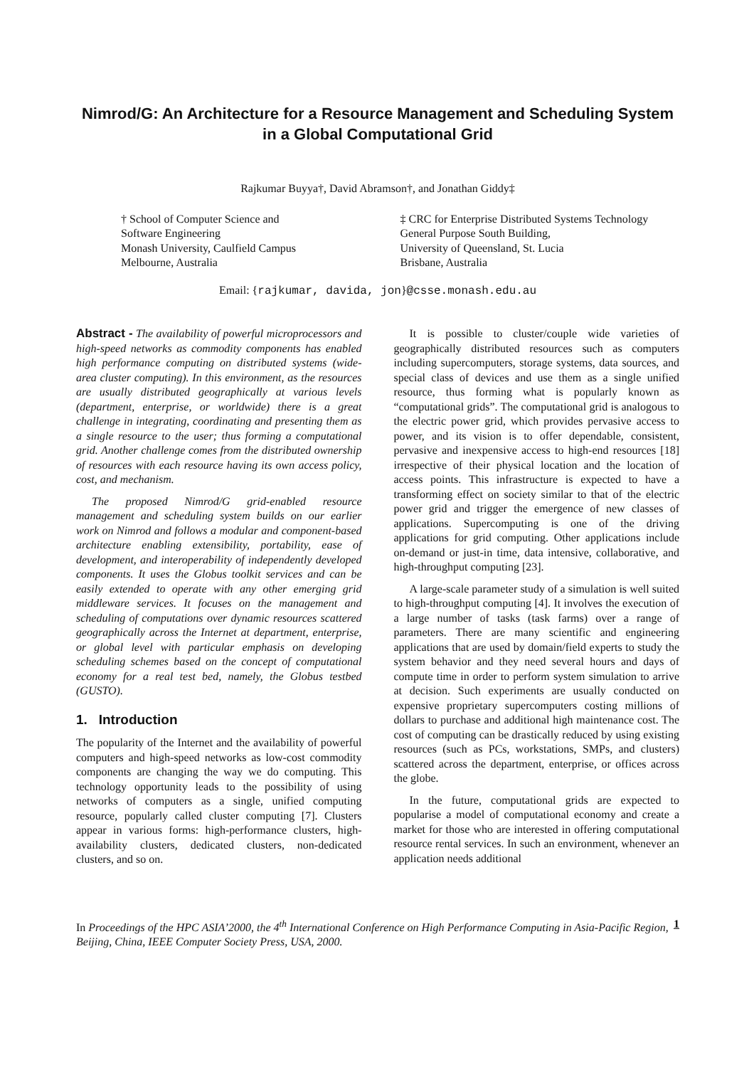Nimrod/G: An Architecture for a Resource Management and Scheduling System in a Global Computational Grid
Rajkumar Buyya†, David Abramson†, and Jonathan Giddy‡
† School of Computer Science and
Software Engineering
Monash University, Caulfield Campus
Melbourne, Australia
‡ CRC for Enterprise Distributed Systems Technology
General Purpose South Building,
University of Queensland, St. Lucia
Brisbane, Australia
Email: {rajkumar, davida, jon}@csse.monash.edu.au
Abstract - The availability of powerful microprocessors and high-speed networks as commodity components has enabled high performance computing on distributed systems (wide-area cluster computing). In this environment, as the resources are usually distributed geographically at various levels (department, enterprise, or worldwide) there is a great challenge in integrating, coordinating and presenting them as a single resource to the user; thus forming a computational grid. Another challenge comes from the distributed ownership of resources with each resource having its own access policy, cost, and mechanism.
The proposed Nimrod/G grid-enabled resource management and scheduling system builds on our earlier work on Nimrod and follows a modular and component-based architecture enabling extensibility, portability, ease of development, and interoperability of independently developed components. It uses the Globus toolkit services and can be easily extended to operate with any other emerging grid middleware services. It focuses on the management and scheduling of computations over dynamic resources scattered geographically across the Internet at department, enterprise, or global level with particular emphasis on developing scheduling schemes based on the concept of computational economy for a real test bed, namely, the Globus testbed (GUSTO).
1. Introduction
The popularity of the Internet and the availability of powerful computers and high-speed networks as low-cost commodity components are changing the way we do computing. This technology opportunity leads to the possibility of using networks of computers as a single, unified computing resource, popularly called cluster computing [7]. Clusters appear in various forms: high-performance clusters, high-availability clusters, dedicated clusters, non-dedicated clusters, and so on.
It is possible to cluster/couple wide varieties of geographically distributed resources such as computers including supercomputers, storage systems, data sources, and special class of devices and use them as a single unified resource, thus forming what is popularly known as “computational grids”. The computational grid is analogous to the electric power grid, which provides pervasive access to power, and its vision is to offer dependable, consistent, pervasive and inexpensive access to high-end resources [18] irrespective of their physical location and the location of access points. This infrastructure is expected to have a transforming effect on society similar to that of the electric power grid and trigger the emergence of new classes of applications. Supercomputing is one of the driving applications for grid computing. Other applications include on-demand or just-in time, data intensive, collaborative, and high-throughput computing [23].
A large-scale parameter study of a simulation is well suited to high-throughput computing [4]. It involves the execution of a large number of tasks (task farms) over a range of parameters. There are many scientific and engineering applications that are used by domain/field experts to study the system behavior and they need several hours and days of compute time in order to perform system simulation to arrive at decision. Such experiments are usually conducted on expensive proprietary supercomputers costing millions of dollars to purchase and additional high maintenance cost. The cost of computing can be drastically reduced by using existing resources (such as PCs, workstations, SMPs, and clusters) scattered across the department, enterprise, or offices across the globe.
In the future, computational grids are expected to popularise a model of computational economy and create a market for those who are interested in offering computational resource rental services. In such an environment, whenever an application needs additional
In Proceedings of the HPC ASIA’2000, the 4<sup>th</sup> International Conference on High Performance Computing in Asia-Pacific Region, Beijing, China, IEEE Computer Society Press, USA, 2000.
1